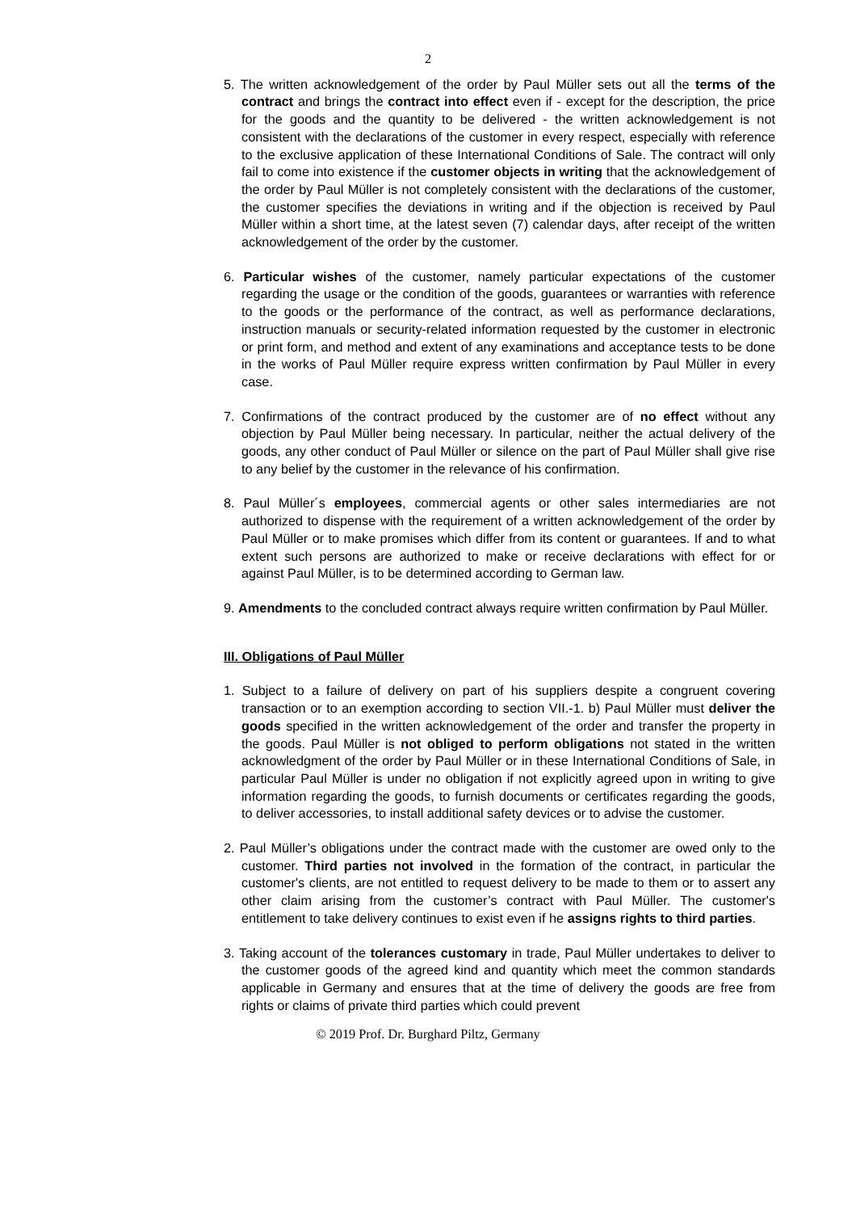2
5. The written acknowledgement of the order by Paul Müller sets out all the terms of the contract and brings the contract into effect even if - except for the description, the price for the goods and the quantity to be delivered - the written acknowledgement is not consistent with the declarations of the customer in every respect, especially with reference to the exclusive application of these International Conditions of Sale. The contract will only fail to come into existence if the customer objects in writing that the acknowledgement of the order by Paul Müller is not completely consistent with the declarations of the customer, the customer specifies the deviations in writing and if the objection is received by Paul Müller within a short time, at the latest seven (7) calendar days, after receipt of the written acknowledgement of the order by the customer.
6. Particular wishes of the customer, namely particular expectations of the customer regarding the usage or the condition of the goods, guarantees or warranties with reference to the goods or the performance of the contract, as well as performance declarations, instruction manuals or security-related information requested by the customer in electronic or print form, and method and extent of any examinations and acceptance tests to be done in the works of Paul Müller require express written confirmation by Paul Müller in every case.
7. Confirmations of the contract produced by the customer are of no effect without any objection by Paul Müller being necessary. In particular, neither the actual delivery of the goods, any other conduct of Paul Müller or silence on the part of Paul Müller shall give rise to any belief by the customer in the relevance of his confirmation.
8. Paul Müller´s employees, commercial agents or other sales intermediaries are not authorized to dispense with the requirement of a written acknowledgement of the order by Paul Müller or to make promises which differ from its content or guarantees. If and to what extent such persons are authorized to make or receive declarations with effect for or against Paul Müller, is to be determined according to German law.
9. Amendments to the concluded contract always require written confirmation by Paul Müller.
III. Obligations of Paul Müller
1. Subject to a failure of delivery on part of his suppliers despite a congruent covering transaction or to an exemption according to section VII.-1. b) Paul Müller must deliver the goods specified in the written acknowledgement of the order and transfer the property in the goods. Paul Müller is not obliged to perform obligations not stated in the written acknowledgment of the order by Paul Müller or in these International Conditions of Sale, in particular Paul Müller is under no obligation if not explicitly agreed upon in writing to give information regarding the goods, to furnish documents or certificates regarding the goods, to deliver accessories, to install additional safety devices or to advise the customer.
2. Paul Müller’s obligations under the contract made with the customer are owed only to the customer. Third parties not involved in the formation of the contract, in particular the customer's clients, are not entitled to request delivery to be made to them or to assert any other claim arising from the customer’s contract with Paul Müller. The customer's entitlement to take delivery continues to exist even if he assigns rights to third parties.
3. Taking account of the tolerances customary in trade, Paul Müller undertakes to deliver to the customer goods of the agreed kind and quantity which meet the common standards applicable in Germany and ensures that at the time of delivery the goods are free from rights or claims of private third parties which could prevent
© 2019 Prof. Dr. Burghard Piltz, Germany